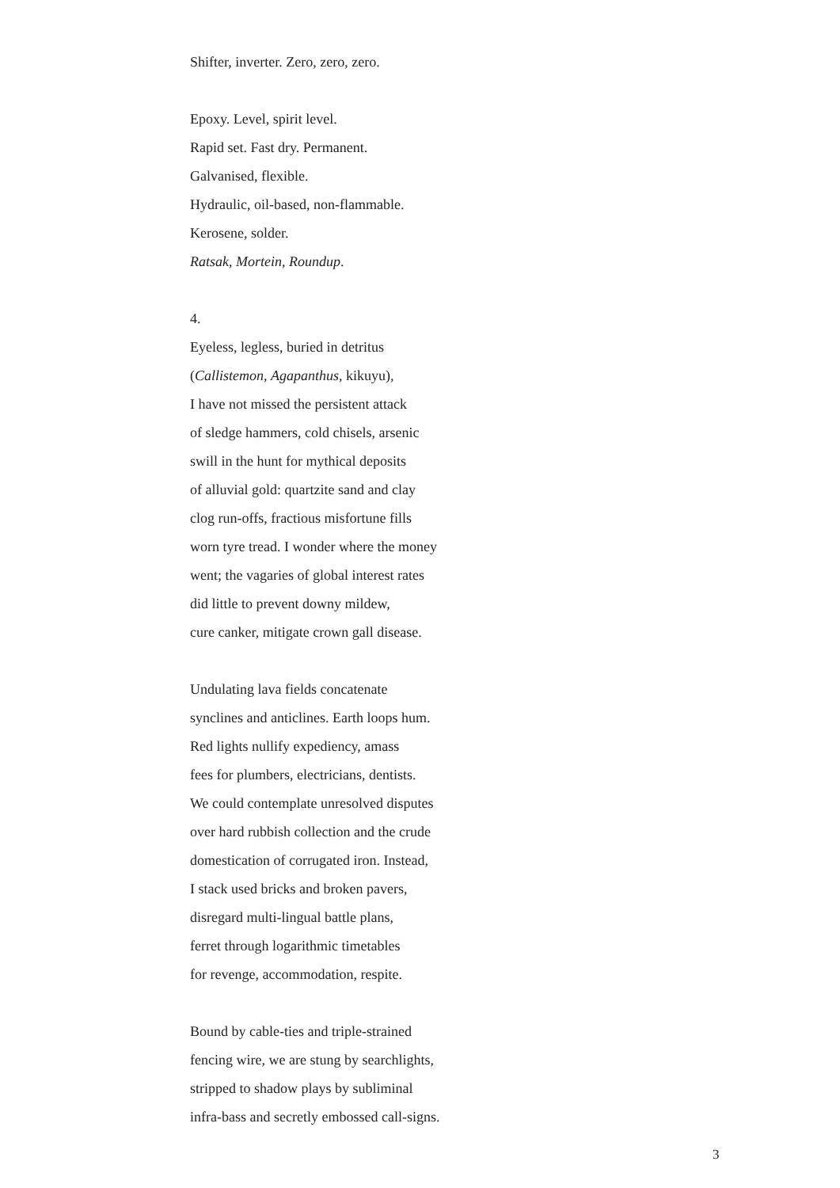Shifter, inverter. Zero, zero, zero.
Epoxy. Level, spirit level.
Rapid set. Fast dry. Permanent.
Galvanised, flexible.
Hydraulic, oil-based, non-flammable.
Kerosene, solder.
Ratsak, Mortein, Roundup.
4.
Eyeless, legless, buried in detritus
(Callistemon, Agapanthus, kikuyu),
I have not missed the persistent attack
of sledge hammers, cold chisels, arsenic
swill in the hunt for mythical deposits
of alluvial gold: quartzite sand and clay
clog run-offs, fractious misfortune fills
worn tyre tread. I wonder where the money
went; the vagaries of global interest rates
did little to prevent downy mildew,
cure canker, mitigate crown gall disease.
Undulating lava fields concatenate
synclines and anticlines. Earth loops hum.
Red lights nullify expediency, amass
fees for plumbers, electricians, dentists.
We could contemplate unresolved disputes
over hard rubbish collection and the crude
domestication of corrugated iron. Instead,
I stack used bricks and broken pavers,
disregard multi-lingual battle plans,
ferret through logarithmic timetables
for revenge, accommodation, respite.
Bound by cable-ties and triple-strained
fencing wire, we are stung by searchlights,
stripped to shadow plays by subliminal
infra-bass and secretly embossed call-signs.
3